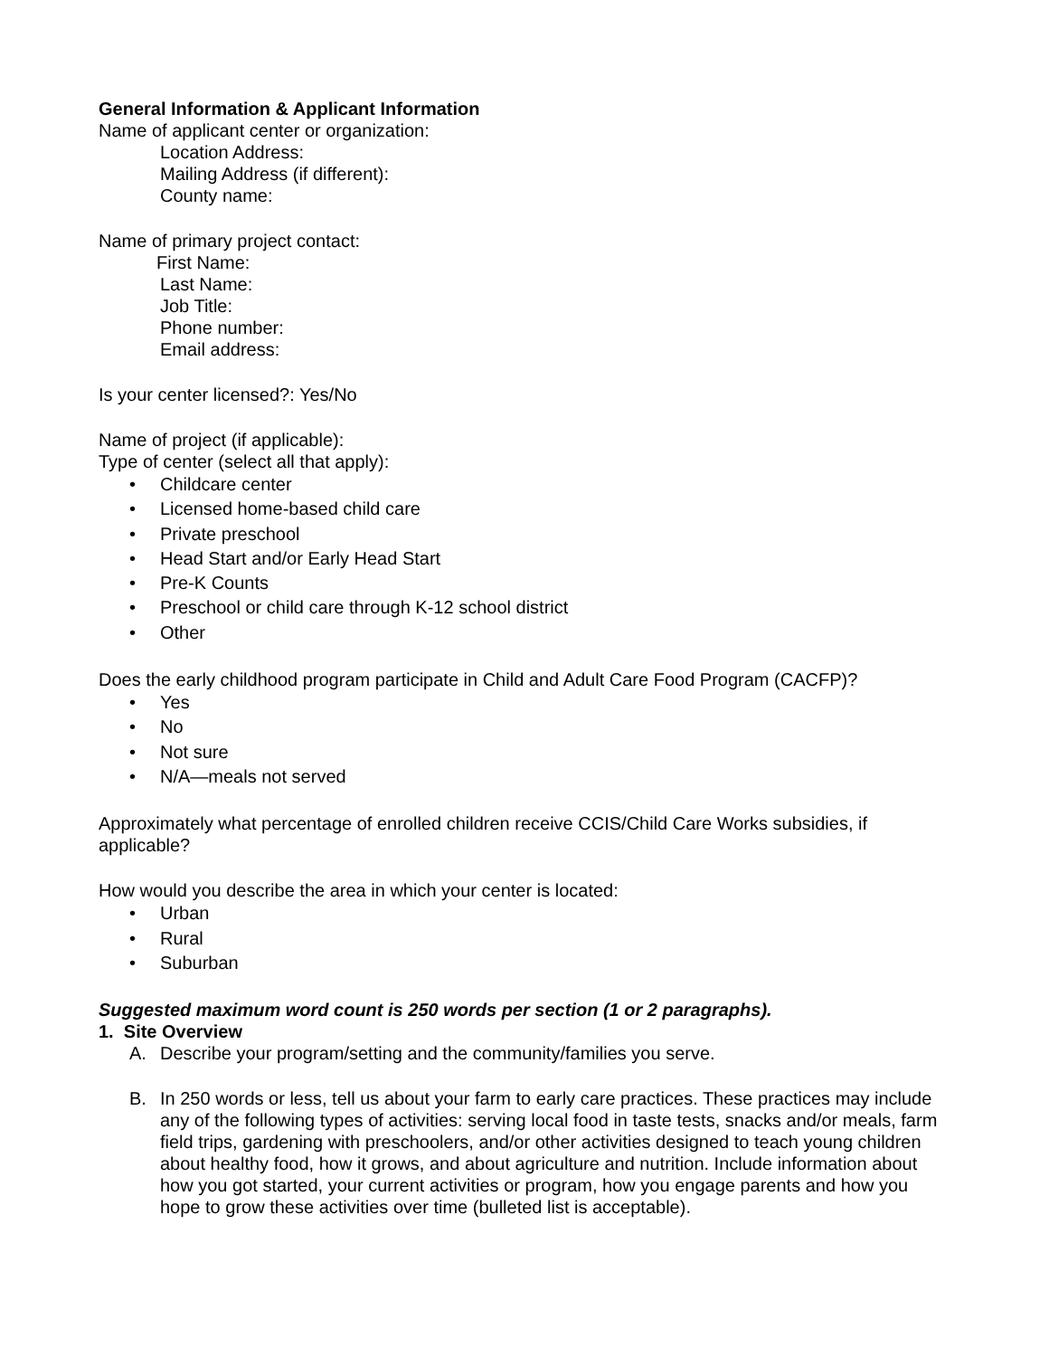General Information & Applicant Information
Name of applicant center or organization:
Location Address:
Mailing Address (if different):
County name:
Name of primary project contact:
First Name:
Last Name:
Job Title:
Phone number:
Email address:
Is your center licensed?: Yes/No
Name of project (if applicable):
Type of center (select all that apply):
• Childcare center
• Licensed home-based child care
• Private preschool
• Head Start and/or Early Head Start
• Pre-K Counts
• Preschool or child care through K-12 school district
• Other
Does the early childhood program participate in Child and Adult Care Food Program (CACFP)?
• Yes
• No
• Not sure
• N/A—meals not served
Approximately what percentage of enrolled children receive CCIS/Child Care Works subsidies, if applicable?
How would you describe the area in which your center is located:
• Urban
• Rural
• Suburban
Suggested maximum word count is 250 words per section (1 or 2 paragraphs).
1. Site Overview
A. Describe your program/setting and the community/families you serve.
B. In 250 words or less, tell us about your farm to early care practices. These practices may include any of the following types of activities: serving local food in taste tests, snacks and/or meals, farm field trips, gardening with preschoolers, and/or other activities designed to teach young children about healthy food, how it grows, and about agriculture and nutrition. Include information about how you got started, your current activities or program, how you engage parents and how you hope to grow these activities over time (bulleted list is acceptable).